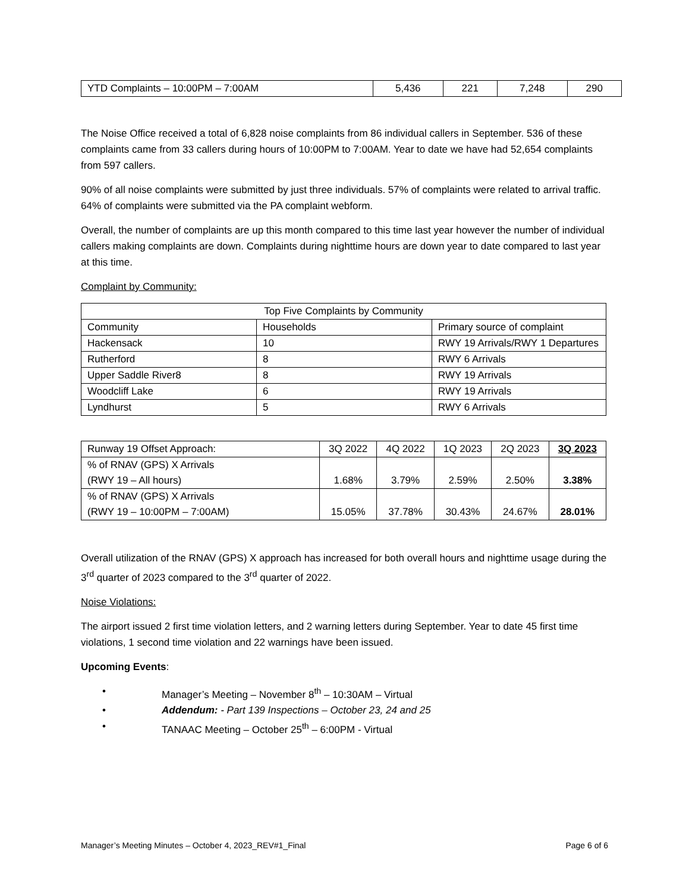| YTD Complaints – 10:00PM – 7:00AM | 5,436 | 221 | 7,248 | 290 |
The Noise Office received a total of 6,828 noise complaints from 86 individual callers in September. 536 of these complaints came from 33 callers during hours of 10:00PM to 7:00AM. Year to date we have had 52,654 complaints from 597 callers.
90% of all noise complaints were submitted by just three individuals. 57% of complaints were related to arrival traffic. 64% of complaints were submitted via the PA complaint webform.
Overall, the number of complaints are up this month compared to this time last year however the number of individual callers making complaints are down. Complaints during nighttime hours are down year to date compared to last year at this time.
Complaint by Community:
| Top Five Complaints by Community | | |
| Community | Households | Primary source of complaint |
| Hackensack | 10 | RWY 19 Arrivals/RWY 1 Departures |
| Rutherford | 8 | RWY 6 Arrivals |
| Upper Saddle River8 | 8 | RWY 19 Arrivals |
| Woodcliff Lake | 6 | RWY 19 Arrivals |
| Lyndhurst | 5 | RWY 6 Arrivals |
| Runway 19 Offset Approach: | 3Q 2022 | 4Q 2022 | 1Q 2023 | 2Q 2023 | 3Q 2023 |
| % of RNAV (GPS) X Arrivals (RWY 19 – All hours) | 1.68% | 3.79% | 2.59% | 2.50% | 3.38% |
| % of RNAV (GPS) X Arrivals (RWY 19 – 10:00PM – 7:00AM) | 15.05% | 37.78% | 30.43% | 24.67% | 28.01% |
Overall utilization of the RNAV (GPS) X approach has increased for both overall hours and nighttime usage during the 3<sup>rd</sup> quarter of 2023 compared to the 3<sup>rd</sup> quarter of 2022.
Noise Violations:
The airport issued 2 first time violation letters, and 2 warning letters during September. Year to date 45 first time violations, 1 second time violation and 22 warnings have been issued.
Upcoming Events:
• Manager’s Meeting – November 8<sup>th</sup> – 10:30AM – Virtual
• Addendum: - Part 139 Inspections – October 23, 24 and 25
• TANAAC Meeting – October 25<sup>th</sup> – 6:00PM - Virtual
Manager’s Meeting Minutes – October 4, 2023_REV#1_Final Page 6 of 6